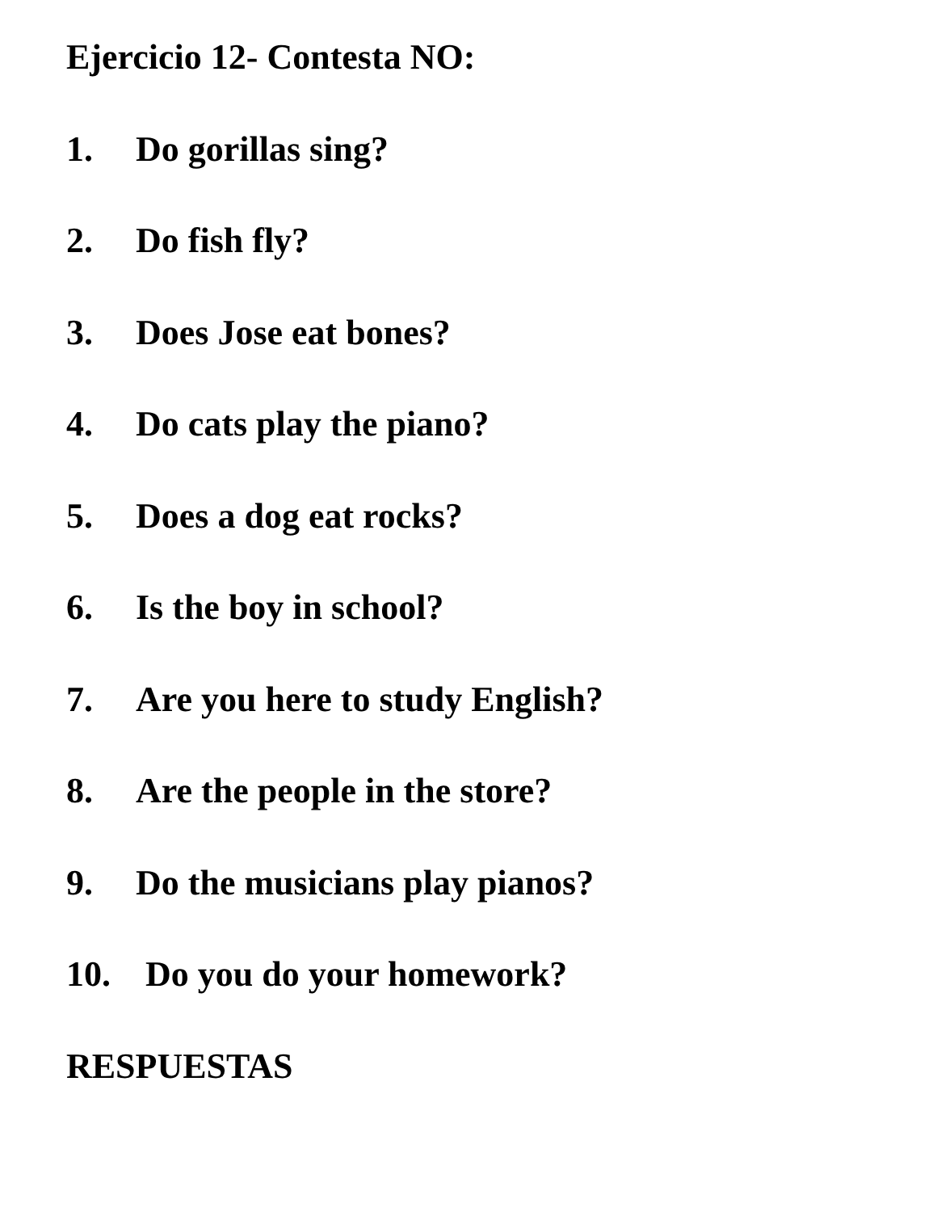Ejercicio 12- Contesta NO:
1. Do gorillas sing?
2. Do fish fly?
3. Does Jose eat bones?
4. Do cats play the piano?
5. Does a dog eat rocks?
6. Is the boy in school?
7. Are you here to study English?
8. Are the people in the store?
9. Do the musicians play pianos?
10. Do you do your homework?
RESPUESTAS